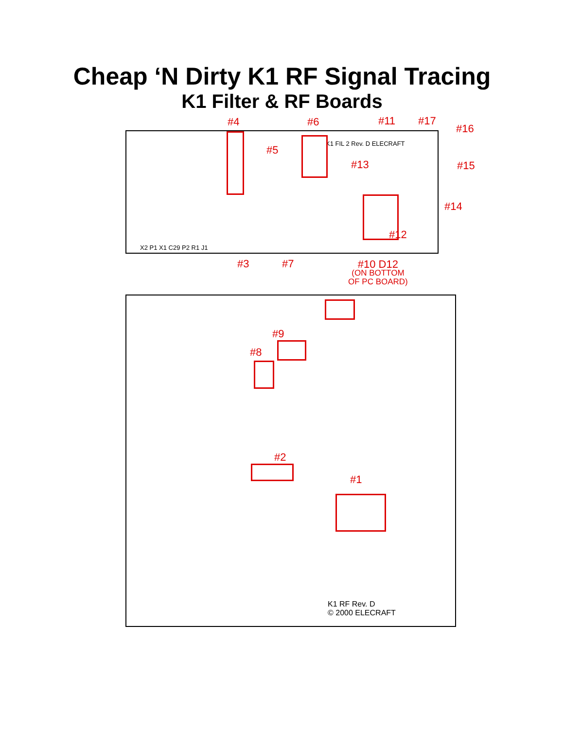Cheap ‘N Dirty K1 RF Signal Tracing
K1 Filter & RF Boards
K1 FIL 2 Rev. D ELECRAFT
X2 P1 X1 C29 P2 R1 J1
#4
#5
#6 #11 #17
#16
#13 #15
#14
#12
#3 #7
#10 D12
(ON BOTTOM
OF PC BOARD)
K1 RF Rev. D
© 2000 ELECRAFT
#1
#2
#8
#9